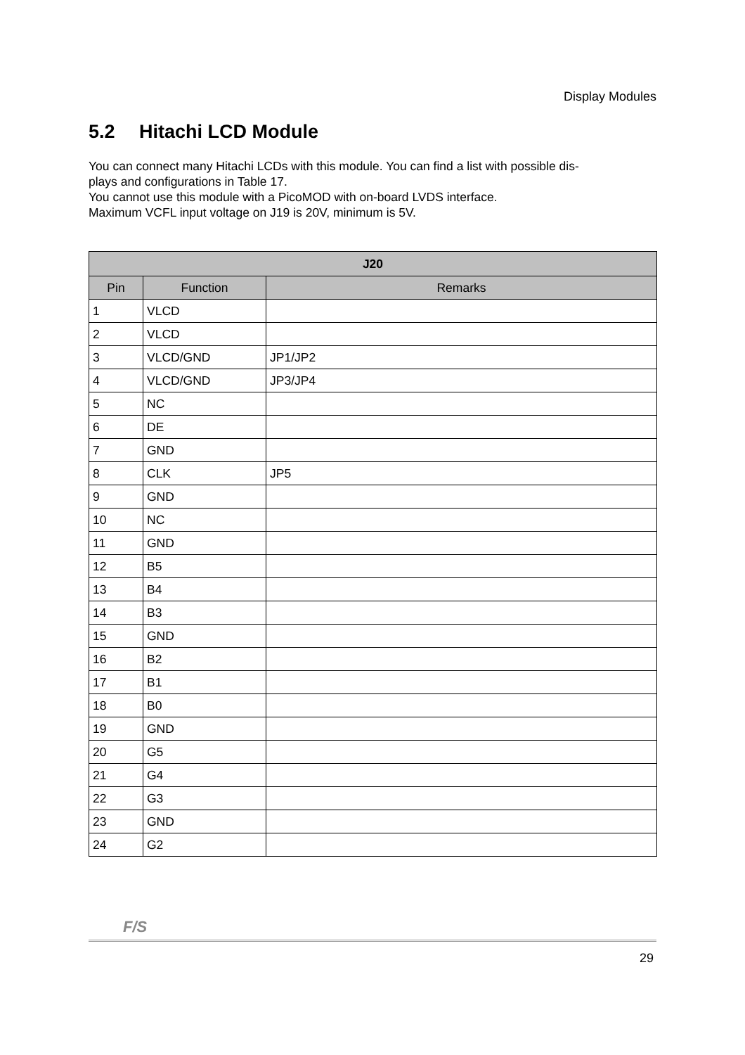Display Modules
5.2 Hitachi LCD Module
You can connect many Hitachi LCDs with this module. You can find a list with possible dis-
plays and configurations in Table 17.
You cannot use this module with a PicoMOD with on-board LVDS interface.
Maximum VCFL input voltage on J19 is 20V, minimum is 5V.
| J20 | | |
| --- | --- | --- |
| Pin | Function | Remarks |
| 1 | VLCD | |
| 2 | VLCD | |
| 3 | VLCD/GND | JP1/JP2 |
| 4 | VLCD/GND | JP3/JP4 |
| 5 | NC | |
| 6 | DE | |
| 7 | GND | |
| 8 | CLK | JP5 |
| 9 | GND | |
| 10 | NC | |
| 11 | GND | |
| 12 | B5 | |
| 13 | B4 | |
| 14 | B3 | |
| 15 | GND | |
| 16 | B2 | |
| 17 | B1 | |
| 18 | B0 | |
| 19 | GND | |
| 20 | G5 | |
| 21 | G4 | |
| 22 | G3 | |
| 23 | GND | |
| 24 | G2 | |
F/S
29